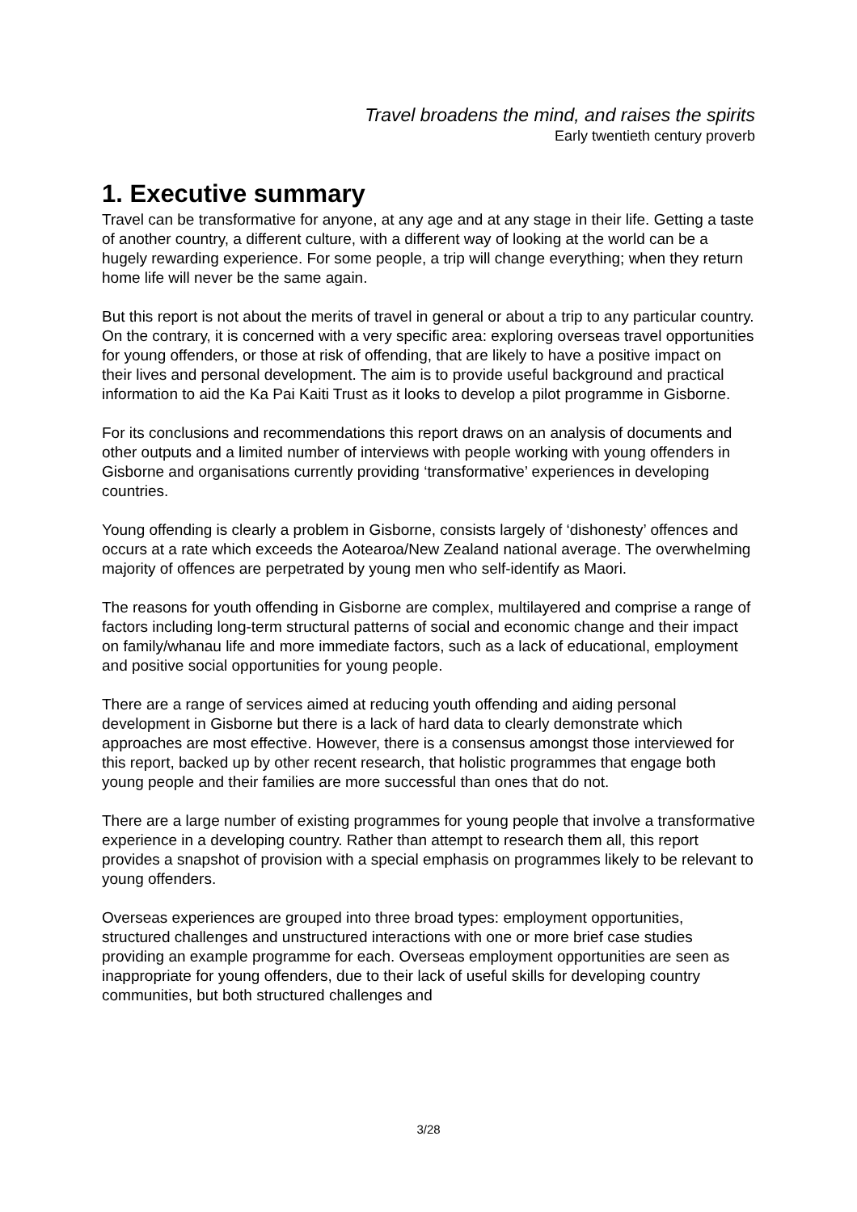Travel broadens the mind, and raises the spirits
Early twentieth century proverb
1. Executive summary
Travel can be transformative for anyone, at any age and at any stage in their life. Getting a taste of another country, a different culture, with a different way of looking at the world can be a hugely rewarding experience. For some people, a trip will change everything; when they return home life will never be the same again.
But this report is not about the merits of travel in general or about a trip to any particular country. On the contrary, it is concerned with a very specific area: exploring overseas travel opportunities for young offenders, or those at risk of offending, that are likely to have a positive impact on their lives and personal development. The aim is to provide useful background and practical information to aid the Ka Pai Kaiti Trust as it looks to develop a pilot programme in Gisborne.
For its conclusions and recommendations this report draws on an analysis of documents and other outputs and a limited number of interviews with people working with young offenders in Gisborne and organisations currently providing ‘transformative’ experiences in developing countries.
Young offending is clearly a problem in Gisborne, consists largely of ‘dishonesty’ offences and occurs at a rate which exceeds the Aotearoa/New Zealand national average. The overwhelming majority of offences are perpetrated by young men who self-identify as Maori.
The reasons for youth offending in Gisborne are complex, multilayered and comprise a range of factors including long-term structural patterns of social and economic change and their impact on family/whanau life and more immediate factors, such as a lack of educational, employment and positive social opportunities for young people.
There are a range of services aimed at reducing youth offending and aiding personal development in Gisborne but there is a lack of hard data to clearly demonstrate which approaches are most effective. However, there is a consensus amongst those interviewed for this report, backed up by other recent research, that holistic programmes that engage both young people and their families are more successful than ones that do not.
There are a large number of existing programmes for young people that involve a transformative experience in a developing country. Rather than attempt to research them all, this report provides a snapshot of provision with a special emphasis on programmes likely to be relevant to young offenders.
Overseas experiences are grouped into three broad types: employment opportunities, structured challenges and unstructured interactions with one or more brief case studies providing an example programme for each. Overseas employment opportunities are seen as inappropriate for young offenders, due to their lack of useful skills for developing country communities, but both structured challenges and
3/28